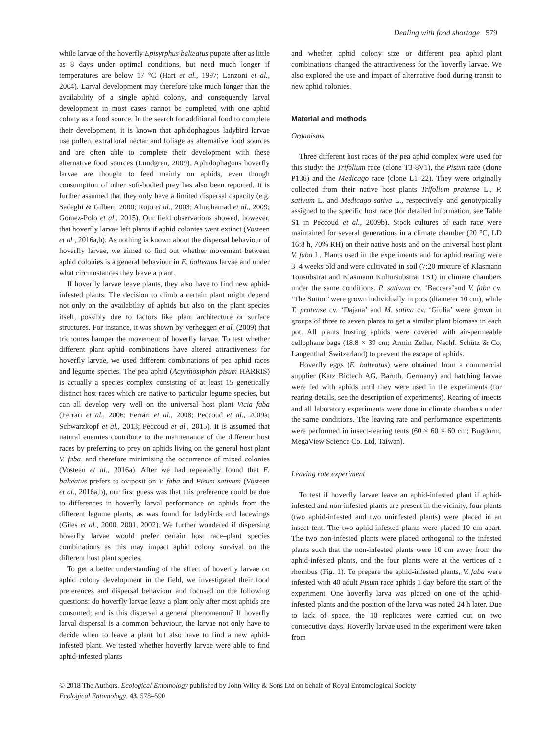Dealing with food shortage 579
while larvae of the hoverfly Episyrphus balteatus pupate after as little as 8 days under optimal conditions, but need much longer if temperatures are below 17 °C (Hart et al., 1997; Lanzoni et al., 2004). Larval development may therefore take much longer than the availability of a single aphid colony, and consequently larval development in most cases cannot be completed with one aphid colony as a food source. In the search for additional food to complete their development, it is known that aphidophagous ladybird larvae use pollen, extrafloral nectar and foliage as alternative food sources and are often able to complete their development with these alternative food sources (Lundgren, 2009). Aphidophagous hoverfly larvae are thought to feed mainly on aphids, even though consumption of other soft-bodied prey has also been reported. It is further assumed that they only have a limited dispersal capacity (e.g. Sadeghi & Gilbert, 2000; Rojo et al., 2003; Almohamad et al., 2009; Gomez-Polo et al., 2015). Our field observations showed, however, that hoverfly larvae left plants if aphid colonies went extinct (Vosteen et al., 2016a,b). As nothing is known about the dispersal behaviour of hoverfly larvae, we aimed to find out whether movement between aphid colonies is a general behaviour in E. balteatus larvae and under what circumstances they leave a plant.
If hoverfly larvae leave plants, they also have to find new aphid-infested plants. The decision to climb a certain plant might depend not only on the availability of aphids but also on the plant species itself, possibly due to factors like plant architecture or surface structures. For instance, it was shown by Verheggen et al. (2009) that trichomes hamper the movement of hoverfly larvae. To test whether different plant–aphid combinations have altered attractiveness for hoverfly larvae, we used different combinations of pea aphid races and legume species. The pea aphid (Acyrthosiphon pisum HARRIS) is actually a species complex consisting of at least 15 genetically distinct host races which are native to particular legume species, but can all develop very well on the universal host plant Vicia faba (Ferrari et al., 2006; Ferrari et al., 2008; Peccoud et al., 2009a; Schwarzkopf et al., 2013; Peccoud et al., 2015). It is assumed that natural enemies contribute to the maintenance of the different host races by preferring to prey on aphids living on the general host plant V. faba, and therefore minimising the occurrence of mixed colonies (Vosteen et al., 2016a). After we had repeatedly found that E. balteatus prefers to oviposit on V. faba and Pisum sativum (Vosteen et al., 2016a,b), our first guess was that this preference could be due to differences in hoverfly larval performance on aphids from the different legume plants, as was found for ladybirds and lacewings (Giles et al., 2000, 2001, 2002). We further wondered if dispersing hoverfly larvae would prefer certain host race–plant species combinations as this may impact aphid colony survival on the different host plant species.
To get a better understanding of the effect of hoverfly larvae on aphid colony development in the field, we investigated their food preferences and dispersal behaviour and focused on the following questions: do hoverfly larvae leave a plant only after most aphids are consumed; and is this dispersal a general phenomenon? If hoverfly larval dispersal is a common behaviour, the larvae not only have to decide when to leave a plant but also have to find a new aphid-infested plant. We tested whether hoverfly larvae were able to find aphid-infested plants
and whether aphid colony size or different pea aphid–plant combinations changed the attractiveness for the hoverfly larvae. We also explored the use and impact of alternative food during transit to new aphid colonies.
Material and methods
Organisms
Three different host races of the pea aphid complex were used for this study: the Trifolium race (clone T3-8V1), the Pisum race (clone P136) and the Medicago race (clone L1–22). They were originally collected from their native host plants Trifolium pratense L., P. sativum L. and Medicago sativa L., respectively, and genotypically assigned to the specific host race (for detailed information, see Table S1 in Peccoud et al., 2009b). Stock cultures of each race were maintained for several generations in a climate chamber (20 °C, LD 16:8 h, 70% RH) on their native hosts and on the universal host plant V. faba L. Plants used in the experiments and for aphid rearing were 3–4 weeks old and were cultivated in soil (7:20 mixture of Klasmann Tonsubstrat and Klasmann Kultursubstrat TS1) in climate chambers under the same conditions. P. sativum cv. ‘Baccara’and V. faba cv. ‘The Sutton’ were grown individually in pots (diameter 10 cm), while T. pratense cv. ‘Dajana’ and M. sativa cv. ‘Giulia’ were grown in groups of three to seven plants to get a similar plant biomass in each pot. All plants hosting aphids were covered with air-permeable cellophane bags (18.8 × 39 cm; Armin Zeller, Nachf. Schütz & Co, Langenthal, Switzerland) to prevent the escape of aphids.
Hoverfly eggs (E. balteatus) were obtained from a commercial supplier (Katz Biotech AG, Baruth, Germany) and hatching larvae were fed with aphids until they were used in the experiments (for rearing details, see the description of experiments). Rearing of insects and all laboratory experiments were done in climate chambers under the same conditions. The leaving rate and performance experiments were performed in insect-rearing tents (60 × 60 × 60 cm; Bugdorm, MegaView Science Co. Ltd, Taiwan).
Leaving rate experiment
To test if hoverfly larvae leave an aphid-infested plant if aphid-infested and non-infested plants are present in the vicinity, four plants (two aphid-infested and two uninfested plants) were placed in an insect tent. The two aphid-infested plants were placed 10 cm apart. The two non-infested plants were placed orthogonal to the infested plants such that the non-infested plants were 10 cm away from the aphid-infested plants, and the four plants were at the vertices of a rhombus (Fig. 1). To prepare the aphid-infested plants, V. faba were infested with 40 adult Pisum race aphids 1 day before the start of the experiment. One hoverfly larva was placed on one of the aphid-infested plants and the position of the larva was noted 24 h later. Due to lack of space, the 10 replicates were carried out on two consecutive days. Hoverfly larvae used in the experiment were taken from
© 2018 The Authors. Ecological Entomology published by John Wiley & Sons Ltd on behalf of Royal Entomological Society
Ecological Entomology, 43, 578–590